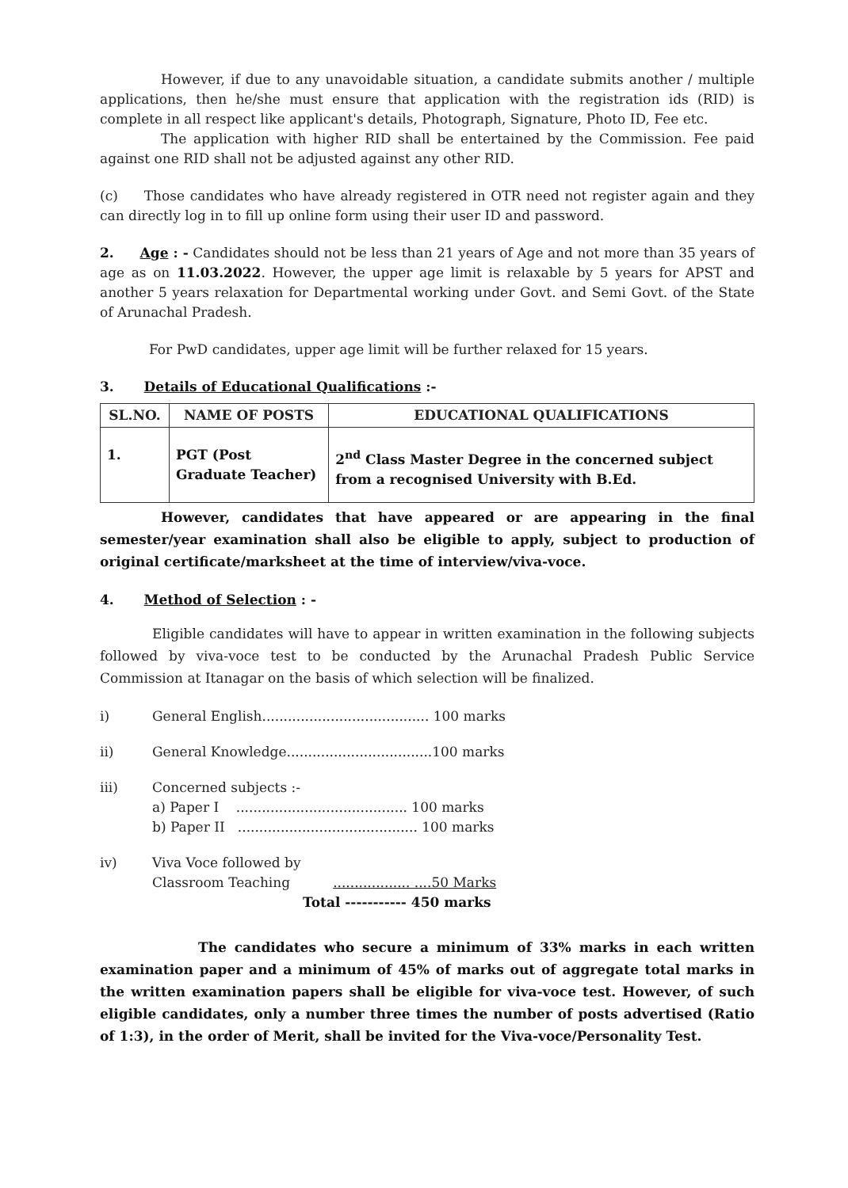However, if due to any unavoidable situation, a candidate submits another / multiple applications, then he/she must ensure that application with the registration ids (RID) is complete in all respect like applicant's details, Photograph, Signature, Photo ID, Fee etc.
The application with higher RID shall be entertained by the Commission. Fee paid against one RID shall not be adjusted against any other RID.
(c) Those candidates who have already registered in OTR need not register again and they can directly log in to fill up online form using their user ID and password.
2. Age : - Candidates should not be less than 21 years of Age and not more than 35 years of age as on 11.03.2022. However, the upper age limit is relaxable by 5 years for APST and another 5 years relaxation for Departmental working under Govt. and Semi Govt. of the State of Arunachal Pradesh.
For PwD candidates, upper age limit will be further relaxed for 15 years.
3. Details of Educational Qualifications :-
| SL.NO. | NAME OF POSTS | EDUCATIONAL QUALIFICATIONS |
| --- | --- | --- |
| 1. | PGT (Post Graduate Teacher) | 2<sup>nd</sup> Class Master Degree in the concerned subject from a recognised University with B.Ed. |
However, candidates that have appeared or are appearing in the final semester/year examination shall also be eligible to apply, subject to production of original certificate/marksheet at the time of interview/viva-voce.
4. Method of Selection : -
Eligible candidates will have to appear in written examination in the following subjects followed by viva-voce test to be conducted by the Arunachal Pradesh Public Service Commission at Itanagar on the basis of which selection will be finalized.
i) General English....................................... 100 marks
ii) General Knowledge..................................100 marks
iii) Concerned subjects :-
a) Paper I ........................................ 100 marks
b) Paper II .......................................... 100 marks
iv) Viva Voce followed by
Classroom Teaching .................. ....50 Marks
Total ----------- 450 marks
The candidates who secure a minimum of 33% marks in each written examination paper and a minimum of 45% of marks out of aggregate total marks in the written examination papers shall be eligible for viva-voce test. However, of such eligible candidates, only a number three times the number of posts advertised (Ratio of 1:3), in the order of Merit, shall be invited for the Viva-voce/Personality Test.